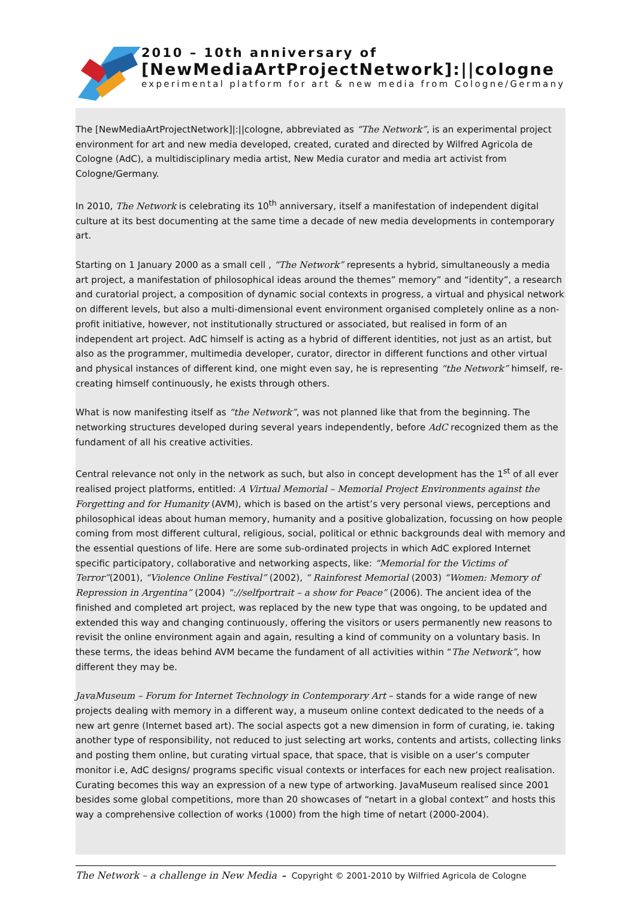2010 – 10th anniversary of
[NewMediaArtProjectNetwork]:||cologne
experimental platform for art & new media from Cologne/Germany
The [NewMediaArtProjectNetwork]|:||cologne, abbreviated as “The Network”, is an experimental project environment for art and new media developed, created, curated and directed by Wilfred Agricola de Cologne (AdC), a multidisciplinary media artist, New Media curator and media art activist from Cologne/Germany.
In 2010, The Network is celebrating its 10<sup>th</sup> anniversary, itself a manifestation of independent digital culture at its best documenting at the same time a decade of new media developments in contemporary art.
Starting on 1 January 2000 as a small cell , “The Network” represents a hybrid, simultaneously a media art project, a manifestation of philosophical ideas around the themes” memory” and “identity”, a research and curatorial project, a composition of dynamic social contexts in progress, a virtual and physical network on different levels, but also a multi-dimensional event environment organised completely online as a non-profit initiative, however, not institutionally structured or associated, but realised in form of an independent art project. AdC himself is acting as a hybrid of different identities, not just as an artist, but also as the programmer, multimedia developer, curator, director in different functions and other virtual and physical instances of different kind, one might even say, he is representing “the Network” himself, re-creating himself continuously, he exists through others.
What is now manifesting itself as “the Network”, was not planned like that from the beginning. The networking structures developed during several years independently, before AdC recognized them as the fundament of all his creative activities.
Central relevance not only in the network as such, but also in concept development has the 1<sup>st</sup> of all ever realised project platforms, entitled: A Virtual Memorial – Memorial Project Environments against the Forgetting and for Humanity (AVM), which is based on the artist’s very personal views, perceptions and philosophical ideas about human memory, humanity and a positive globalization, focussing on how people coming from most different cultural, religious, social, political or ethnic backgrounds deal with memory and the essential questions of life. Here are some sub-ordinated projects in which AdC explored Internet specific participatory, collaborative and networking aspects, like: “Memorial for the Victims of Terror”(2001), “Violence Online Festival” (2002), “ Rainforest Memorial (2003) “Women: Memory of Repression in Argentina” (2004) “://selfportrait – a show for Peace” (2006). The ancient idea of the finished and completed art project, was replaced by the new type that was ongoing, to be updated and extended this way and changing continuously, offering the visitors or users permanently new reasons to revisit the online environment again and again, resulting a kind of community on a voluntary basis. In these terms, the ideas behind AVM became the fundament of all activities within “The Network”, how different they may be.
JavaMuseum – Forum for Internet Technology in Contemporary Art – stands for a wide range of new projects dealing with memory in a different way, a museum online context dedicated to the needs of a new art genre (Internet based art). The social aspects got a new dimension in form of curating, ie. taking another type of responsibility, not reduced to just selecting art works, contents and artists, collecting links and posting them online, but curating virtual space, that space, that is visible on a user’s computer monitor i.e, AdC designs/ programs specific visual contexts or interfaces for each new project realisation. Curating becomes this way an expression of a new type of artworking. JavaMuseum realised since 2001 besides some global competitions, more than 20 showcases of “netart in a global context” and hosts this way a comprehensive collection of works (1000) from the high time of netart (2000-2004).
The Network – a challenge in New Media – Copyright © 2001-2010 by Wilfried Agricola de Cologne